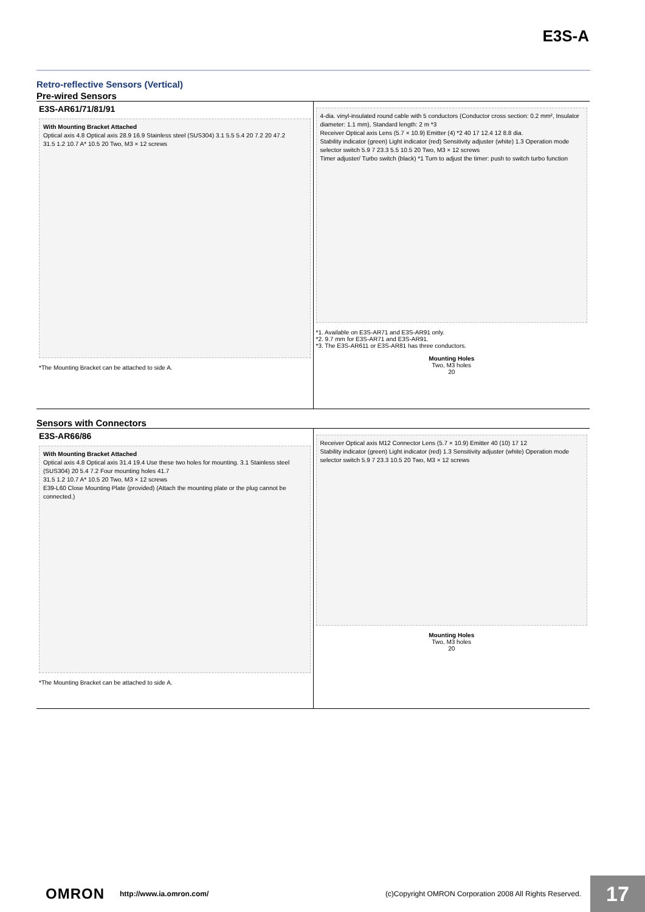E3S-A
Retro-reflective Sensors (Vertical)
Pre-wired Sensors
E3S-AR61/71/81/91
With Mounting Bracket Attached
Optical axis 4.8 Optical axis 28.9 16.9 Stainless steel (SUS304) 3.1 5.5 5.4 20 7.2 20 47.2
31.5 1.2 10.7 A* 10.5 20 Two, M3 × 12 screws
*The Mounting Bracket can be attached to side A.
4-dia. vinyl-insulated round cable with 5 conductors (Conductor cross section: 0.2 mm², Insulator diameter: 1.1 mm), Standard length: 2 m *3
Receiver Optical axis Lens (5.7 × 10.9) Emitter (4) *2 40 17 12.4 12 8.8 dia.
Stability indicator (green) Light indicator (red) Sensitivity adjuster (white) 1.3 Operation mode selector switch 5.9 7 23.3 5.5 10.5 20 Two, M3 × 12 screws
Timer adjuster/ Turbo switch (black) *1 Turn to adjust the timer: push to switch turbo function
*1. Available on E3S-AR71 and E3S-AR91 only.
*2. 9.7 mm for E3S-AR71 and E3S-AR91.
*3. The E3S-AR611 or E3S-AR81 has three conductors.
Mounting Holes
Two, M3 holes
20
Sensors with Connectors
E3S-AR66/86
With Mounting Bracket Attached
Optical axis 4.8 Optical axis 31.4 19.4 Use these two holes for mounting. 3.1 Stainless steel (SUS304) 20 5.4 7.2 Four mounting holes 41.7
31.5 1.2 10.7 A* 10.5 20 Two, M3 × 12 screws
E39-L60 Close Mounting Plate (provided) (Attach the mounting plate or the plug cannot be connected.)
*The Mounting Bracket can be attached to side A.
Receiver Optical axis M12 Connector Lens (5.7 × 10.9) Emitter 40 (10) 17 12
Stability indicator (green) Light indicator (red) 1.3 Sensitivity adjuster (white) Operation mode selector switch 5.9 7 23.3 10.5 20 Two, M3 × 12 screws
Mounting Holes
Two, M3 holes
20
OMRON http://www.ia.omron.com/ (c)Copyright OMRON Corporation 2008 All Rights Reserved. 17